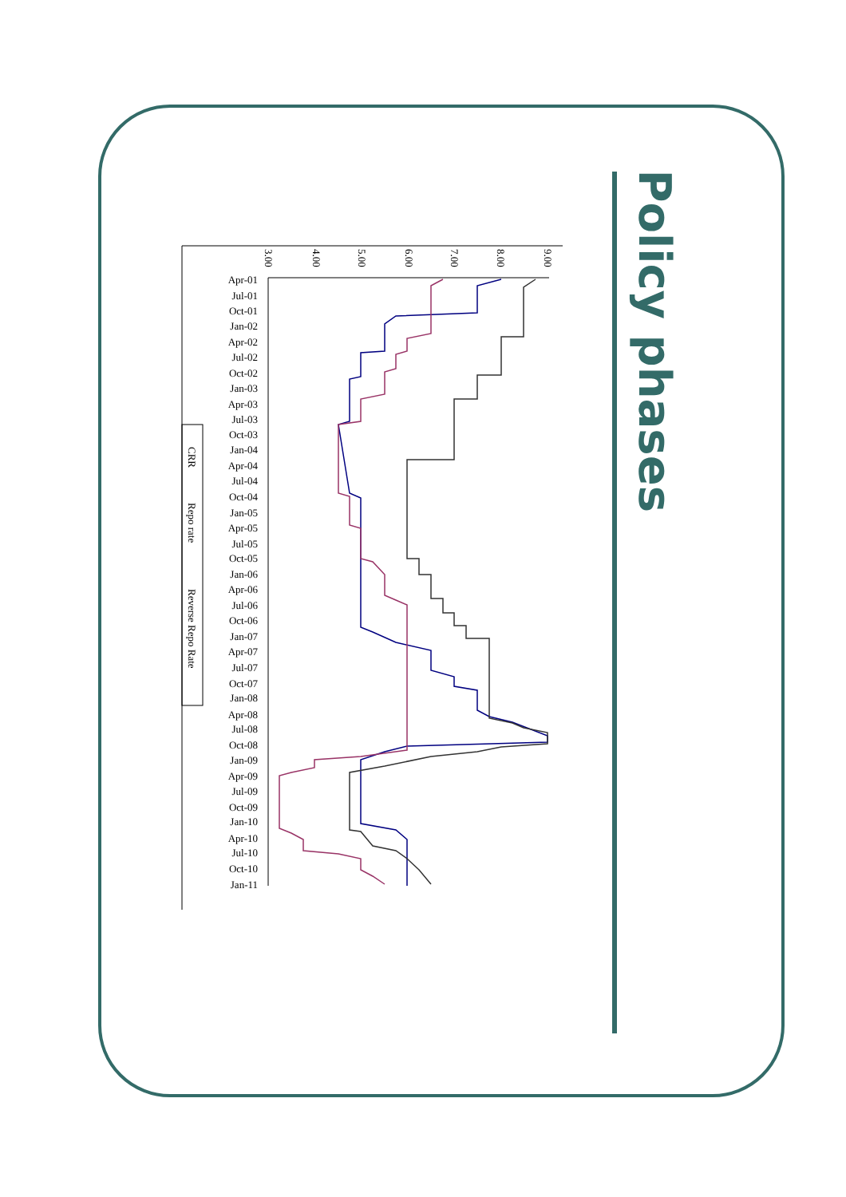Policy phases
3.00
4.00
5.00
6.00
7.00
8.00
9.00
Apr-01
Jul-01
Oct-01
Jan-02
Apr-02
Jul-02
Oct-02
Jan-03
Apr-03
Jul-03
Oct-03
Jan-04
Apr-04
Jul-04
Oct-04
Jan-05
Apr-05
Jul-05
Oct-05
Jan-06
Apr-06
Jul-06
Oct-06
Jan-07
Apr-07
Jul-07
Oct-07
Jan-08
Apr-08
Jul-08
Oct-08
Jan-09
Apr-09
Jul-09
Oct-09
Jan-10
Apr-10
Jul-10
Oct-10
Jan-11
CRR
Repo rate
Reverse Repo Rate